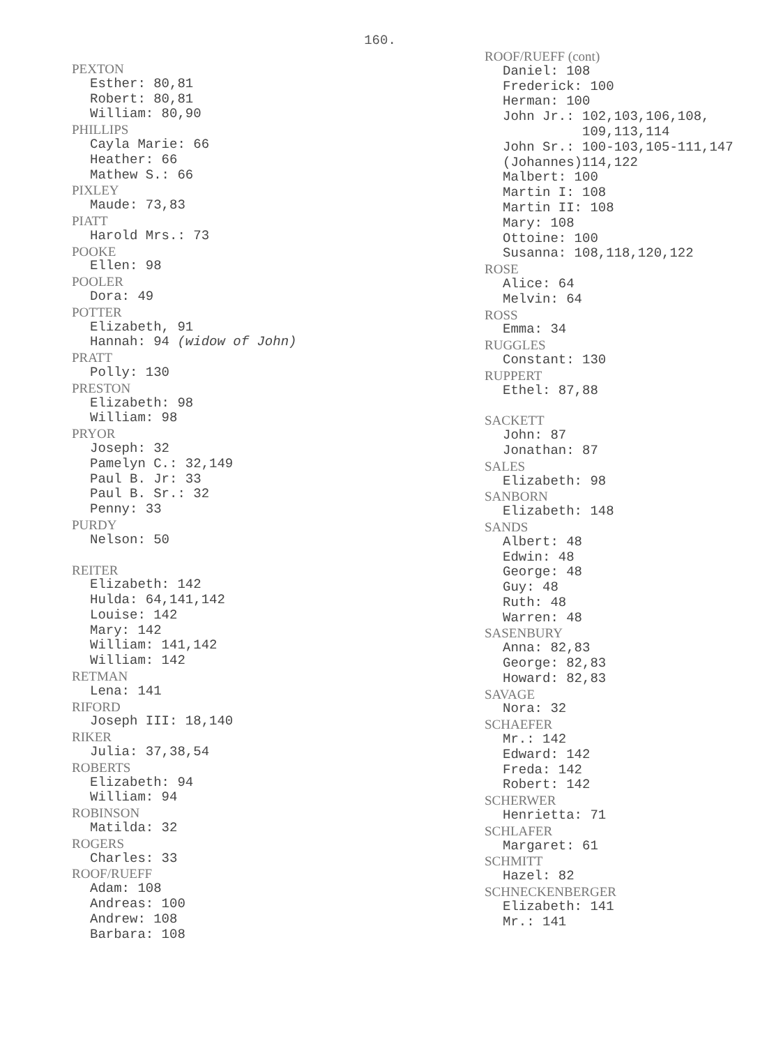160.
PEXTON
Esther: 80,81
Robert: 80,81
William: 80,90
PHILLIPS
Cayla Marie: 66
Heather: 66
Mathew S.: 66
PIXLEY
Maude: 73,83
PIATT
Harold Mrs.: 73
POOKE
Ellen: 98
POOLER
Dora: 49
POTTER
Elizabeth, 91
Hannah: 94 (widow of John)
PRATT
Polly: 130
PRESTON
Elizabeth: 98
William: 98
PRYOR
Joseph: 32
Pamelyn C.: 32,149
Paul B. Jr: 33
Paul B. Sr.: 32
Penny: 33
PURDY
Nelson: 50
REITER
Elizabeth: 142
Hulda: 64,141,142
Louise: 142
Mary: 142
William: 141,142
William: 142
RETMAN
Lena: 141
RIFORD
Joseph III: 18,140
RIKER
Julia: 37,38,54
ROBERTS
Elizabeth: 94
William: 94
ROBINSON
Matilda: 32
ROGERS
Charles: 33
ROOF/RUEFF
Adam: 108
Andreas: 100
Andrew: 108
Barbara: 108
ROOF/RUEFF (cont)
Daniel: 108
Frederick: 100
Herman: 100
John Jr.: 102,103,106,108,
109,113,114
John Sr.: 100-103,105-111,147
(Johannes)114,122
Malbert: 100
Martin I: 108
Martin II: 108
Mary: 108
Ottoine: 100
Susanna: 108,118,120,122
ROSE
Alice: 64
Melvin: 64
ROSS
Emma: 34
RUGGLES
Constant: 130
RUPPERT
Ethel: 87,88
SACKETT
John: 87
Jonathan: 87
SALES
Elizabeth: 98
SANBORN
Elizabeth: 148
SANDS
Albert: 48
Edwin: 48
George: 48
Guy: 48
Ruth: 48
Warren: 48
SASENBURY
Anna: 82,83
George: 82,83
Howard: 82,83
SAVAGE
Nora: 32
SCHAEFER
Mr.: 142
Edward: 142
Freda: 142
Robert: 142
SCHERWER
Henrietta: 71
SCHLAFER
Margaret: 61
SCHMITT
Hazel: 82
SCHNECKENBERGER
Elizabeth: 141
Mr.: 141